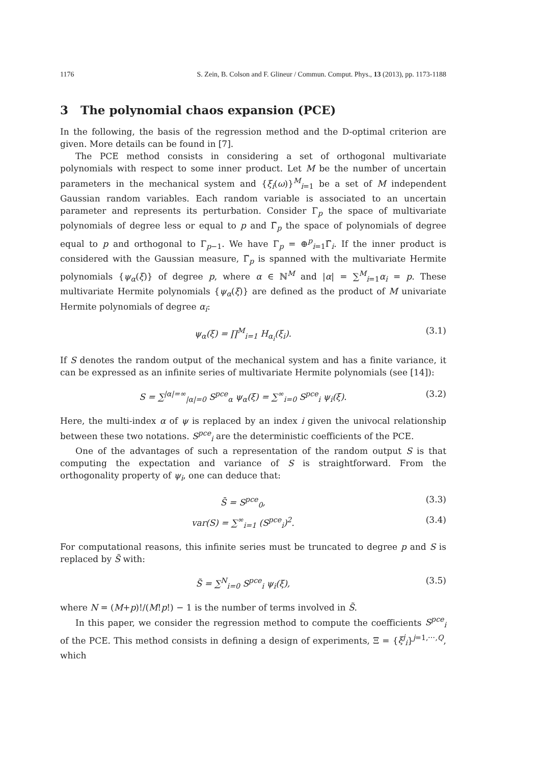1176 S. Zein, B. Colson and F. Glineur / Commun. Comput. Phys., 13 (2013), pp. 1173-1188
3 The polynomial chaos expansion (PCE)
In the following, the basis of the regression method and the D-optimal criterion are given. More details can be found in [7].
The PCE method consists in considering a set of orthogonal multivariate polynomials with respect to some inner product. Let M be the number of uncertain parameters in the mechanical system and {ξ<sub>i</sub>(ω)}<sup>M</sup><sub>i=1</sub> be a set of M independent Gaussian random variables. Each random variable is associated to an uncertain parameter and represents its perturbation. Consider Γ<sub>p</sub> the space of multivariate polynomials of degree less or equal to p and Γ̃<sub>p</sub> the space of polynomials of degree equal to p and orthogonal to Γ<sub>p−1</sub>. We have Γ<sub>p</sub> = ⊕<sup>p</sup><sub>i=1</sub>Γ̃<sub>i</sub>. If the inner product is considered with the Gaussian measure, Γ̃<sub>p</sub> is spanned with the multivariate Hermite polynomials {ψ<sub>α</sub>(ξ)} of degree p, where α ∈ ℕ<sup>M</sup> and |α| = ∑<sup>M</sup><sub>i=1</sub>α<sub>i</sub> = p. These multivariate Hermite polynomials {ψ<sub>α</sub>(ξ)} are defined as the product of M univariate Hermite polynomials of degree α<sub>i</sub>:
ψ<sub>α</sub>(ξ) = ∏<sup>M</sup><sub>i=1</sub> H<sub>α<sub>i</sub></sub>(ξ<sub>i</sub>). (3.1)
If S denotes the random output of the mechanical system and has a finite variance, it can be expressed as an infinite series of multivariate Hermite polynomials (see [14]):
S = ∑<sup>|α|=∞</sup><sub>|α|=0</sub> S<sup>pce</sup><sub>α</sub> ψ<sub>α</sub>(ξ) = ∑<sup>∞</sup><sub>i=0</sub> S<sup>pce</sup><sub>i</sub> ψ<sub>i</sub>(ξ). (3.2)
Here, the multi-index α of ψ is replaced by an index i given the univocal relationship between these two notations. S<sup>pce</sup><sub>i</sub> are the deterministic coefficients of the PCE.
One of the advantages of such a representation of the random output S is that computing the expectation and variance of S is straightforward. From the orthogonality property of ψ<sub>i</sub>, one can deduce that:
S̄ = S<sup>pce</sup><sub>0</sub>, (3.3)
var(S) = ∑<sup>∞</sup><sub>i=1</sub> (S<sup>pce</sup><sub>i</sub>)<sup>2</sup>. (3.4)
For computational reasons, this infinite series must be truncated to degree p and S is replaced by S̃ with:
S̃ = ∑<sup>N</sup><sub>i=0</sub> S<sup>pce</sup><sub>i</sub> ψ<sub>i</sub>(ξ), (3.5)
where N = (M+p)!/(M!p!) − 1 is the number of terms involved in S̃.
In this paper, we consider the regression method to compute the coefficients S<sup>pce</sup><sub>i</sub> of the PCE. This method consists in defining a design of experiments, Ξ = {ξ<sup>j</sup><sub>i</sub>}<sup>j=1,⋯,Q</sup>, which